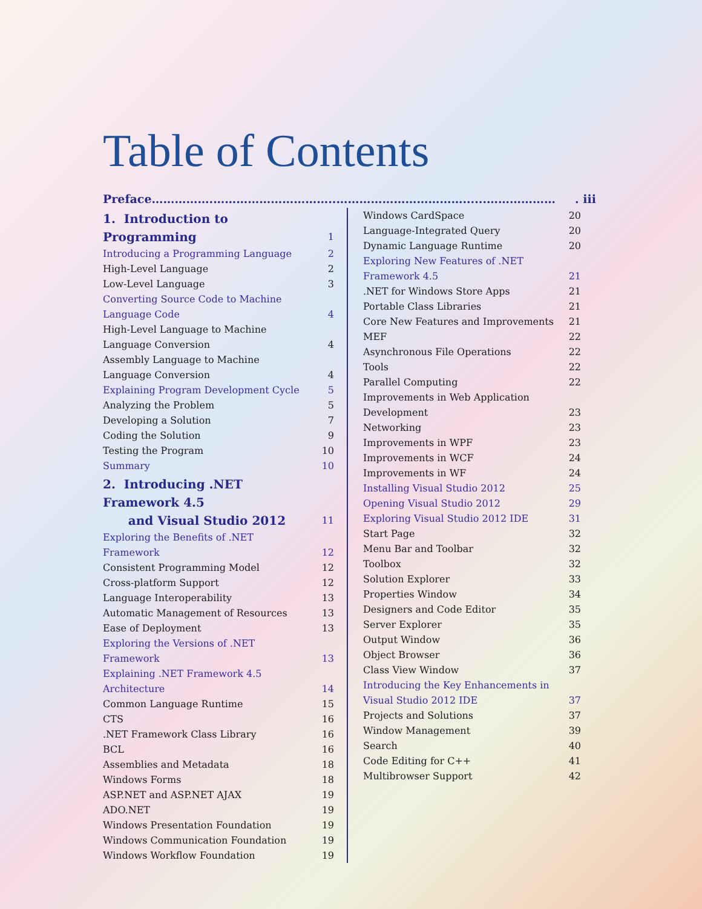Table of Contents
Preface …………….…………………………..……………………………......………………. iii
1. Introduction to Programming 1
Introducing a Programming Language 2
High-Level Language 2
Low-Level Language 3
Converting Source Code to Machine Language Code 4
High-Level Language to Machine Language Conversion 4
Assembly Language to Machine Language Conversion 4
Explaining Program Development Cycle 5
Analyzing the Problem 5
Developing a Solution 7
Coding the Solution 9
Testing the Program 10
Summary 10
2. Introducing .NET Framework 4.5
and Visual Studio 2012 11
Exploring the Benefits of .NET Framework 12
Consistent Programming Model 12
Cross-platform Support 12
Language Interoperability 13
Automatic Management of Resources 13
Ease of Deployment 13
Exploring the Versions of .NET Framework 13
Explaining .NET Framework 4.5 Architecture 14
Common Language Runtime 15
CTS 16
.NET Framework Class Library 16
BCL 16
Assemblies and Metadata 18
Windows Forms 18
ASP.NET and ASP.NET AJAX 19
ADO.NET 19
Windows Presentation Foundation 19
Windows Communication Foundation 19
Windows Workflow Foundation 19
Windows CardSpace 20
Language-Integrated Query 20
Dynamic Language Runtime 20
Exploring New Features of .NET Framework 4.5 21
.NET for Windows Store Apps 21
Portable Class Libraries 21
Core New Features and Improvements 21
MEF 22
Asynchronous File Operations 22
Tools 22
Parallel Computing 22
Improvements in Web Application Development 23
Networking 23
Improvements in WPF 23
Improvements in WCF 24
Improvements in WF 24
Installing Visual Studio 2012 25
Opening Visual Studio 2012 29
Exploring Visual Studio 2012 IDE 31
Start Page 32
Menu Bar and Toolbar 32
Toolbox 32
Solution Explorer 33
Properties Window 34
Designers and Code Editor 35
Server Explorer 35
Output Window 36
Object Browser 36
Class View Window 37
Introducing the Key Enhancements in Visual Studio 2012 IDE 37
Projects and Solutions 37
Window Management 39
Search 40
Code Editing for C++ 41
Multibrowser Support 42